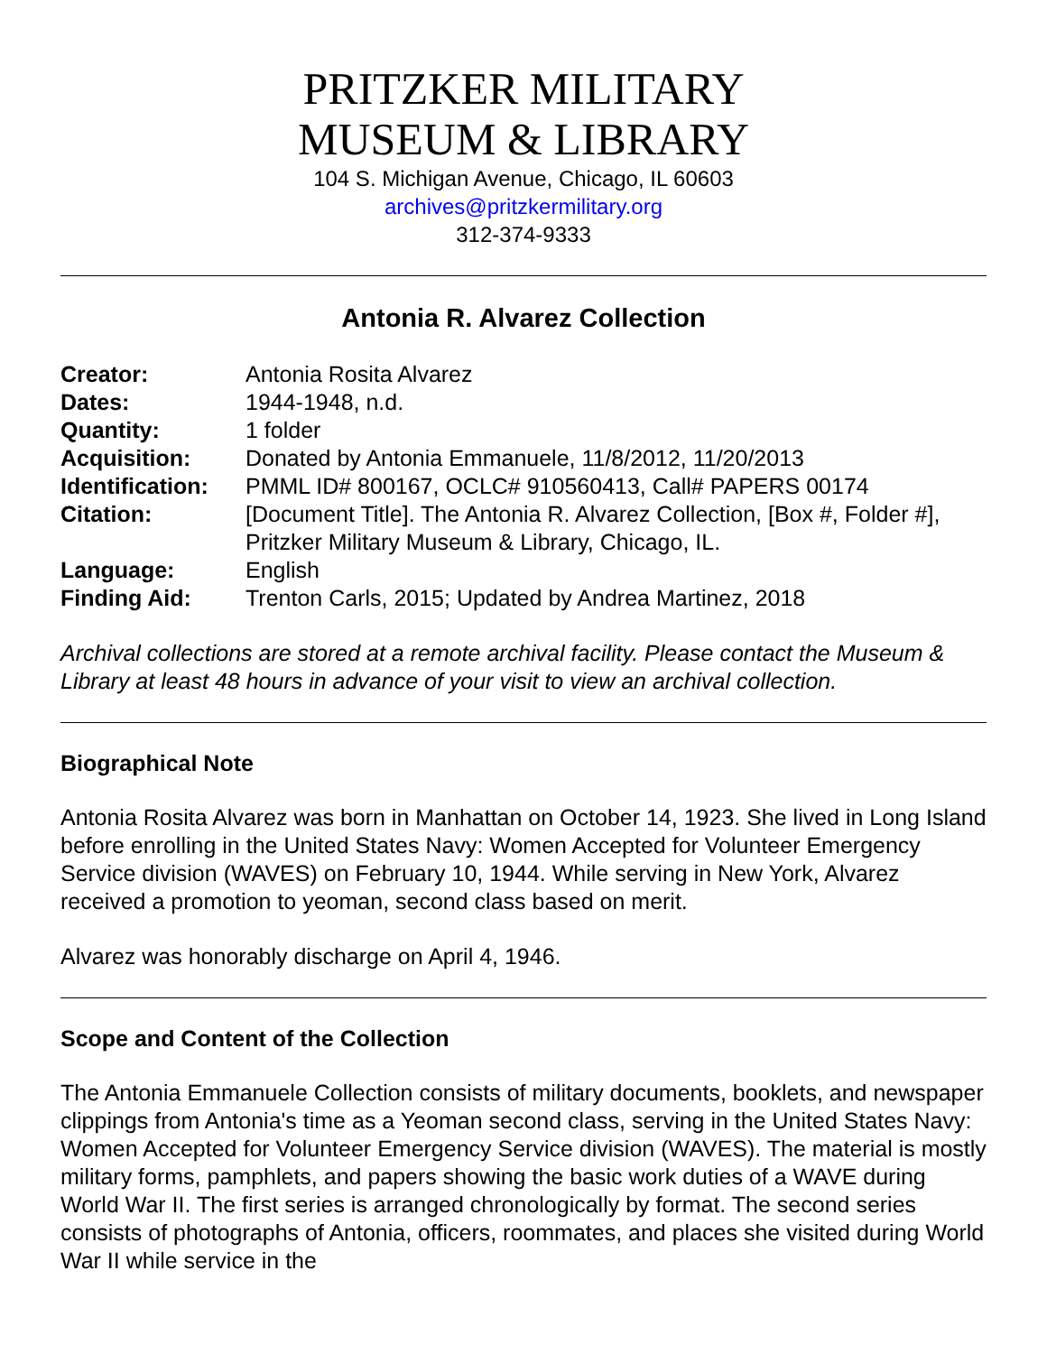PRITZKER MILITARY
MUSEUM & LIBRARY
104 S. Michigan Avenue, Chicago, IL 60603
archives@pritzkermilitary.org
312-374-9333
Antonia R. Alvarez Collection
| Creator: | Antonia Rosita Alvarez |
| Dates: | 1944-1948, n.d. |
| Quantity: | 1 folder |
| Acquisition: | Donated by Antonia Emmanuele, 11/8/2012, 11/20/2013 |
| Identification: | PMML ID# 800167, OCLC# 910560413, Call# PAPERS 00174 |
| Citation: | [Document Title]. The Antonia R. Alvarez Collection, [Box #, Folder #], Pritzker Military Museum & Library, Chicago, IL. |
| Language: | English |
| Finding Aid: | Trenton Carls, 2015; Updated by Andrea Martinez, 2018 |
Archival collections are stored at a remote archival facility. Please contact the Museum & Library at least 48 hours in advance of your visit to view an archival collection.
Biographical Note
Antonia Rosita Alvarez was born in Manhattan on October 14, 1923. She lived in Long Island before enrolling in the United States Navy: Women Accepted for Volunteer Emergency Service division (WAVES) on February 10, 1944. While serving in New York, Alvarez received a promotion to yeoman, second class based on merit.
Alvarez was honorably discharge on April 4, 1946.
Scope and Content of the Collection
The Antonia Emmanuele Collection consists of military documents, booklets, and newspaper clippings from Antonia's time as a Yeoman second class, serving in the United States Navy: Women Accepted for Volunteer Emergency Service division (WAVES). The material is mostly military forms, pamphlets, and papers showing the basic work duties of a WAVE during World War II. The first series is arranged chronologically by format. The second series consists of photographs of Antonia, officers, roommates, and places she visited during World War II while service in the